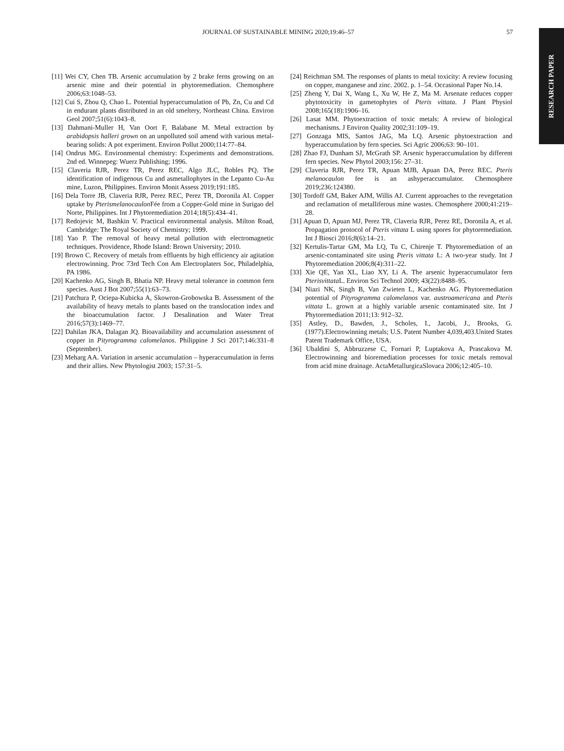JOURNAL OF SUSTAINABLE MINING 2020;19:46–57 57
RESEARCH PAPER
[11] Wei CY, Chen TB. Arsenic accumulation by 2 brake ferns growing on an arsenic mine and their potential in phytoremediation. Chemosphere 2006;63:1048–53.
[12] Cui S, Zhou Q, Chao L. Potential hyperaccumulation of Pb, Zn, Cu and Cd in endurant plants distributed in an old smeltery, Northeast China. Environ Geol 2007;51(6):1043–8.
[13] Dahmani-Muller H, Van Oort F, Balabane M. Metal extraction by arabidopsis halleri grown on an unpolluted soil amend with various metal-bearing solids: A pot experiment. Environ Pollut 2000;114:77–84.
[14] Ondrus MG. Environmental chemistry: Experiments and demonstrations. 2nd ed. Winnepeg: Wuerz Publishing; 1996.
[15] Claveria RJR, Perez TR, Perez REC, Algo JLC, Robles PQ. The identification of indigenous Cu and asmetallophytes in the Lepanto Cu-Au mine, Luzon, Philippines. Environ Monit Assess 2019;191:185.
[16] Dela Torre JB, Claveria RJR, Perez REC, Perez TR, Doronila AI. Copper uptake by Pterismelanocaulon Fée from a Copper-Gold mine in Surigao del Norte, Philippines. Int J Phytoremediation 2014;18(5):434–41.
[17] Redojevic M, Bashkin V. Practical environmental analysis. Milton Road, Cambridge: The Royal Society of Chemistry; 1999.
[18] Yao P. The removal of heavy metal pollution with electromagnetic techniques. Providence, Rhode Island: Brown University; 2010.
[19] Brown C. Recovery of metals from effluents by high efficiency air agitation electrowinning. Proc 73rd Tech Con Am Electroplaters Soc, Philadelphia, PA 1986.
[20] Kachenko AG, Singh B, Bhatia NP. Heavy metal tolerance in common fern species. Aust J Bot 2007;55(1):63–73.
[21] Patchura P, Ociepa-Kubicka A, Skowron-Grobowska B. Assessment of the availability of heavy metals to plants based on the translocation index and the bioaccumulation factor. J Desalination and Water Treat 2016;57(3):1469–77.
[22] Dahilan JKA, Dalagan JQ. Bioavailability and accumulation assessment of copper in Pityrogramma calomelanos. Philippine J Sci 2017;146:331–8 (September).
[23] Meharg AA. Variation in arsenic accumulation – hyperaccumulation in ferns and their allies. New Phytologist 2003; 157:31–5.
[24] Reichman SM. The responses of plants to metal toxicity: A review focusing on copper, manganese and zinc. 2002. p. 1–54. Occasional Paper No.14.
[25] Zheng Y, Dai X, Wang L, Xu W, He Z, Ma M. Arsenate reduces copper phytotoxicity in gametophytes of Pteris vittata. J Plant Physiol 2008;165(18):1906–16.
[26] Lasat MM. Phytoextraction of toxic metals: A review of biological mechanisms. J Environ Quality 2002;31:109–19.
[27] Gonzaga MIS, Santos JAG, Ma LQ. Arsenic phytoextraction and hyperaccumulation by fern species. Sci Agric 2006;63: 90–101.
[28] Zhao FJ, Dunham SJ, McGrath SP. Arsenic hyperaccumulation by different fern species. New Phytol 2003;156: 27–31.
[29] Claveria RJR, Perez TR, Apuan MJB, Apuan DA, Perez REC. Pteris melanocaulon fee is an ashyperaccumulator. Chemosphere 2019;236:124380.
[30] Tordoff GM, Baker AJM, Willis AJ. Current approaches to the revegetation and reclamation of metalliferous mine wastes. Chemosphere 2000;41:219–28.
[31] Apuan D, Apuan MJ, Perez TR, Claveria RJR, Perez RE, Doronila A, et al. Propagation protocol of Pteris vittata L using spores for phytoremediation. Int J Biosci 2016;8(6):14–21.
[32] Kertulis-Tartar GM, Ma LQ, Tu C, Chirenje T. Phytoremediation of an arsenic-contaminated site using Pteris vittata L: A two-year study. Int J Phytoremediation 2006;8(4):311–22.
[33] Xie QE, Yan XL, Liao XY, Li A. The arsenic hyperaccumulator fern Pterisvittata L. Environ Sci Technol 2009; 43(22):8488–95.
[34] Niazi NK, Singh B, Van Zwieten L, Kachenko AG. Phytoremediation potential of Pityrogramma calomelanos var. austroamericana and Pteris vittata L. grown at a highly variable arsenic contaminated site. Int J Phytoremediation 2011;13: 912–32.
[35] Astley, D., Bawden, J., Scholes, I., Jacobi, J., Brooks, G. (1977).Electrowinning metals; U.S. Patent Number 4,039,403.United States Patent Trademark Office, USA.
[36] Ubaldini S, Abbruzzese C, Fornari P, Luptakova A, Prascakova M. Electrowinning and bioremediation processes for toxic metals removal from acid mine drainage. ActaMetallurgicaSlovaca 2006;12:405–10.